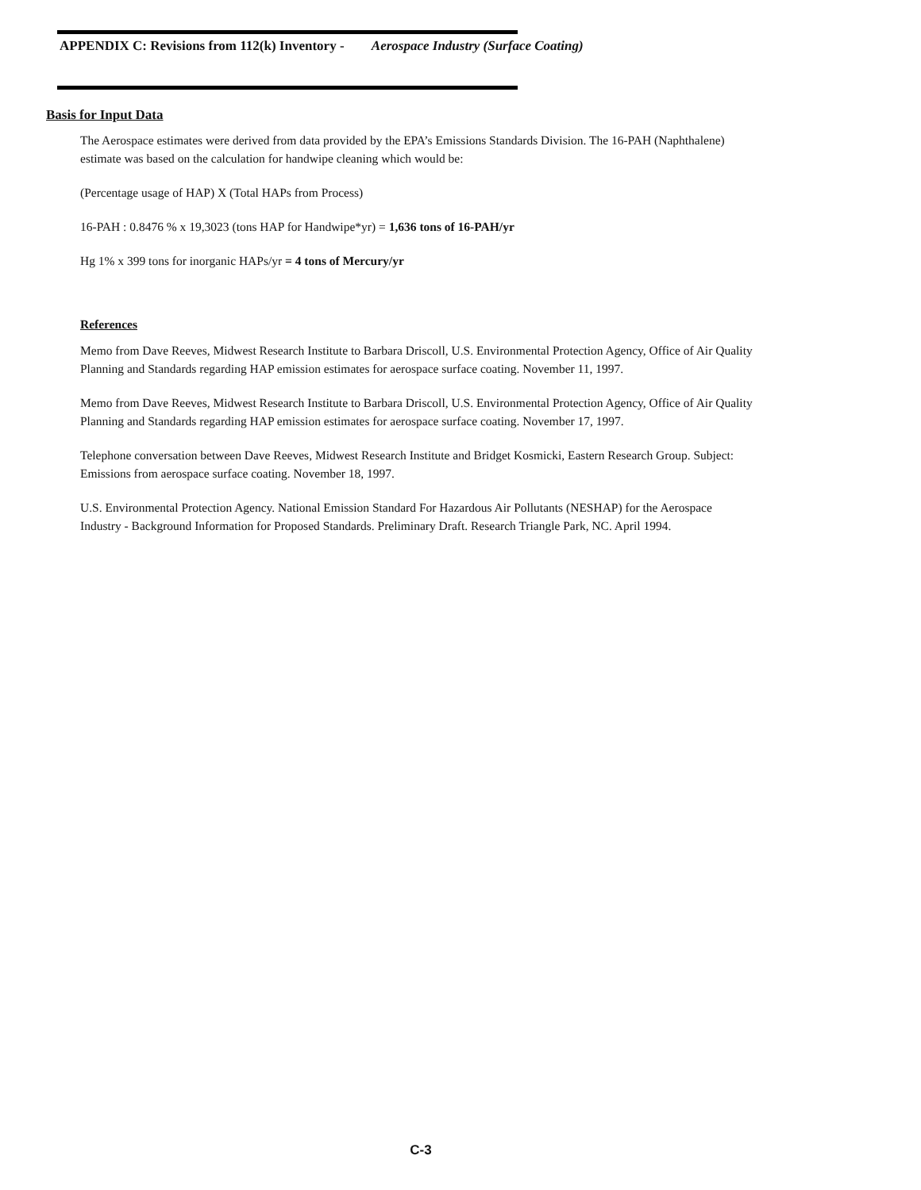APPENDIX C: Revisions from 112(k) Inventory - Aerospace Industry (Surface Coating)
Basis for Input Data
The Aerospace estimates were derived from data provided by the EPA’s Emissions Standards Division. The 16-PAH (Naphthalene) estimate was based on the calculation for handwipe cleaning which would be:
(Percentage usage of HAP) X (Total HAPs from Process)
16-PAH : 0.8476 % x 19,3023 (tons HAP for Handwipe*yr) = 1,636 tons of 16-PAH/yr
Hg 1% x 399 tons for inorganic HAPs/yr = 4 tons of Mercury/yr
References
Memo from Dave Reeves, Midwest Research Institute to Barbara Driscoll, U.S. Environmental Protection Agency, Office of Air Quality Planning and Standards regarding HAP emission estimates for aerospace surface coating. November 11, 1997.
Memo from Dave Reeves, Midwest Research Institute to Barbara Driscoll, U.S. Environmental Protection Agency, Office of Air Quality Planning and Standards regarding HAP emission estimates for aerospace surface coating. November 17, 1997.
Telephone conversation between Dave Reeves, Midwest Research Institute and Bridget Kosmicki, Eastern Research Group. Subject: Emissions from aerospace surface coating. November 18, 1997.
U.S. Environmental Protection Agency. National Emission Standard For Hazardous Air Pollutants (NESHAP) for the Aerospace Industry - Background Information for Proposed Standards. Preliminary Draft. Research Triangle Park, NC. April 1994.
C-3